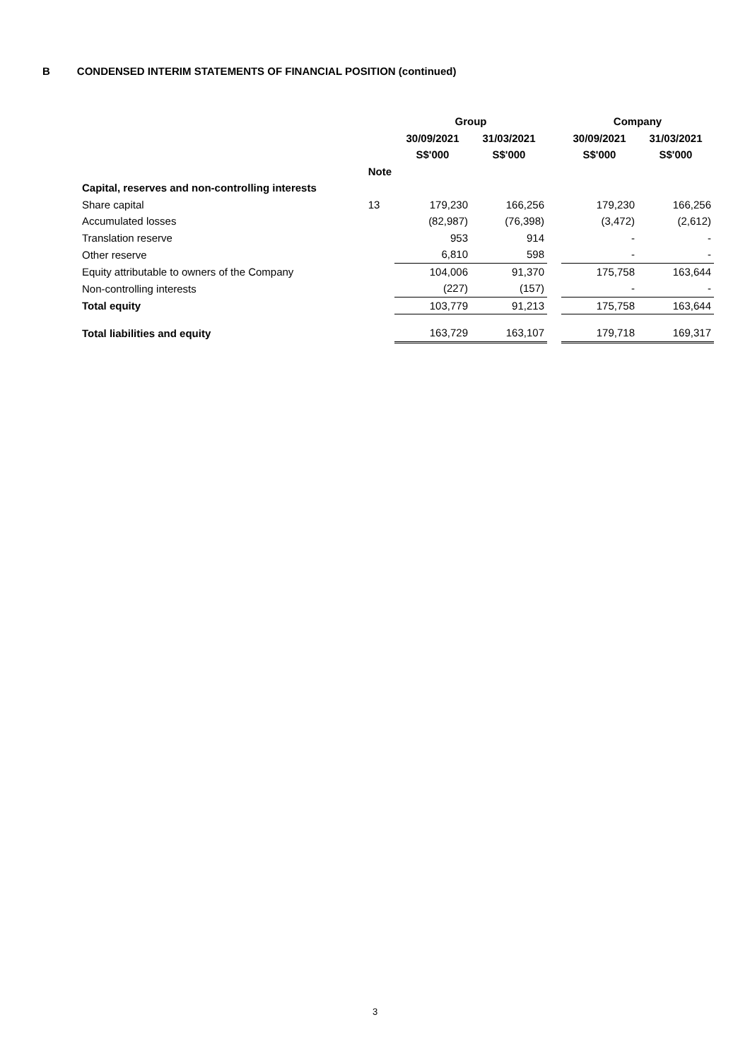B CONDENSED INTERIM STATEMENTS OF FINANCIAL POSITION (continued)
| | | Group | | | Company | |
| --- | --- | --- | --- | --- | --- | --- |
| | | 30/09/2021 | 31/03/2021 | | 30/09/2021 | 31/03/2021 |
| | | S$'000 | S$'000 | | S$'000 | S$'000 |
| | Note | | | | | |
| Capital, reserves and non-controlling interests | | | | | | |
| Share capital | 13 | 179,230 | 166,256 | | 179,230 | 166,256 |
| Accumulated losses | | (82,987) | (76,398) | | (3,472) | (2,612) |
| Translation reserve | | 953 | 914 | | - | - |
| Other reserve | | 6,810 | 598 | | - | - |
| Equity attributable to owners of the Company | | 104,006 | 91,370 | | 175,758 | 163,644 |
| Non-controlling interests | | (227) | (157) | | - | - |
| Total equity | | 103,779 | 91,213 | | 175,758 | 163,644 |
| Total liabilities and equity | | 163,729 | 163,107 | | 179,718 | 169,317 |
3